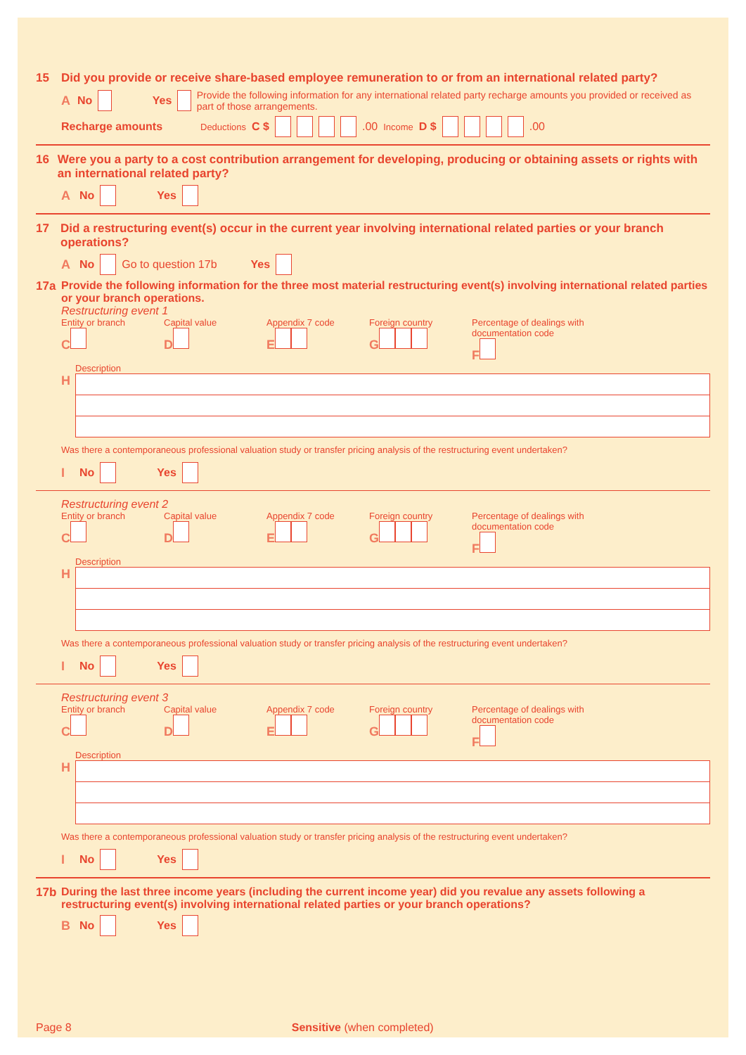15 Did you provide or receive share-based employee remuneration to or from an international related party?
A No Yes Provide the following information for any international related party recharge amounts you provided or received as part of those arrangements.
Recharge amounts Deductions C $ .00 Income D $ .00
16 Were you a party to a cost contribution arrangement for developing, producing or obtaining assets or rights with an international related party?
A No Yes
17 Did a restructuring event(s) occur in the current year involving international related parties or your branch operations?
A No Go to question 17b Yes
17a Provide the following information for the three most material restructuring event(s) involving international related parties or your branch operations.
Restructuring event 1
Entity or branch
C
Capital value
D
Appendix 7 code
E
Foreign country
G
Percentage of dealings with documentation code
F
Description
H
Was there a contemporaneous professional valuation study or transfer pricing analysis of the restructuring event undertaken?
I No Yes
Restructuring event 2
Entity or branch
C
Capital value
D
Appendix 7 code
E
Foreign country
G
Percentage of dealings with documentation code
F
Description
H
Was there a contemporaneous professional valuation study or transfer pricing analysis of the restructuring event undertaken?
I No Yes
Restructuring event 3
Entity or branch
C
Capital value
D
Appendix 7 code
E
Foreign country
G
Percentage of dealings with documentation code
F
Description
H
Was there a contemporaneous professional valuation study or transfer pricing analysis of the restructuring event undertaken?
I No Yes
17b During the last three income years (including the current income year) did you revalue any assets following a restructuring event(s) involving international related parties or your branch operations?
B No Yes
Page 8 Sensitive (when completed)